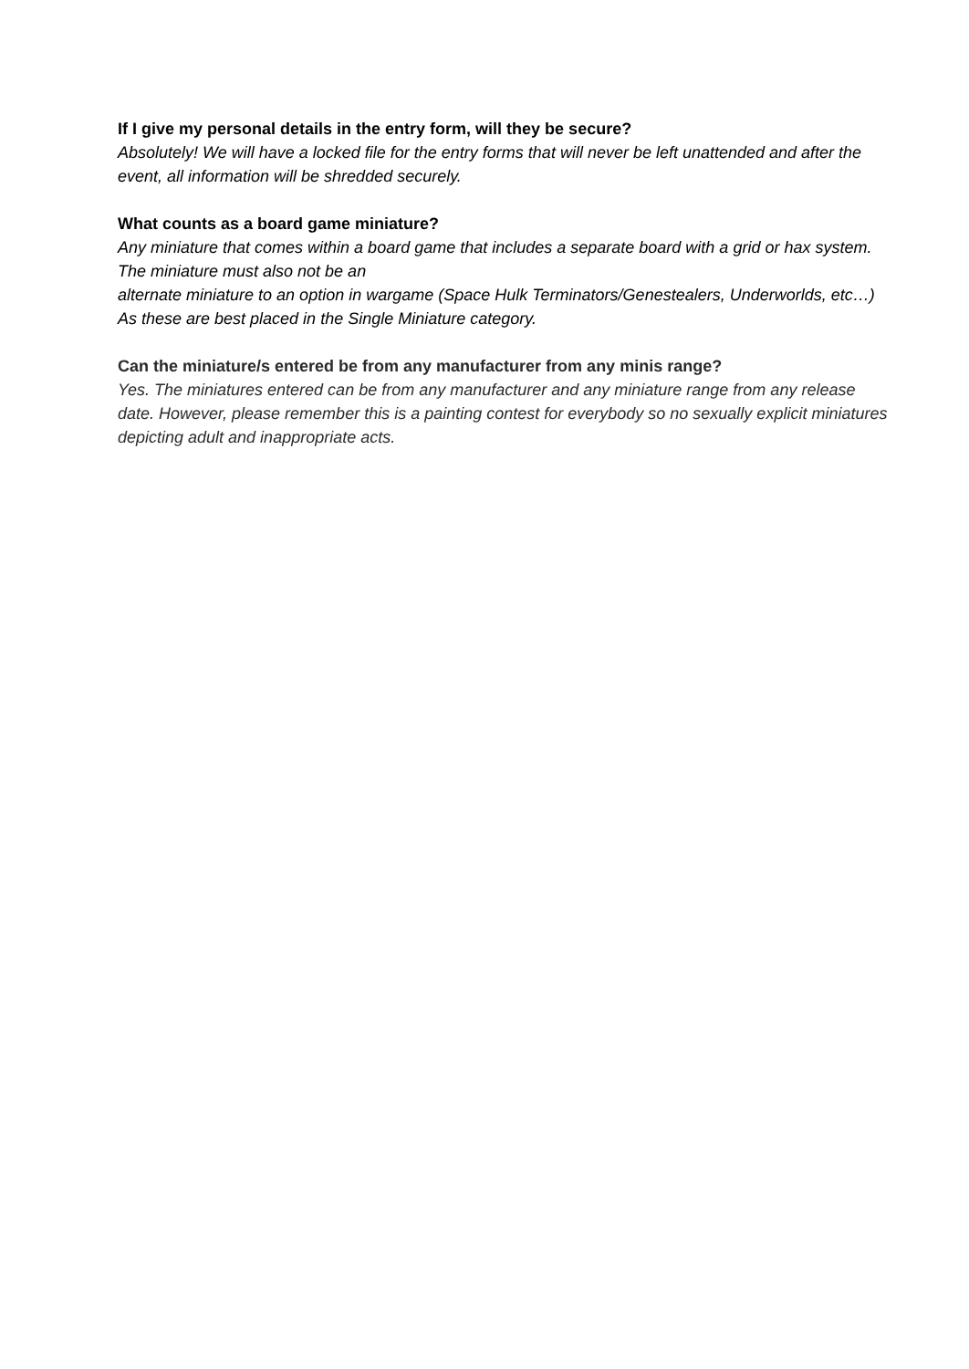If I give my personal details in the entry form, will they be secure?
Absolutely! We will have a locked file for the entry forms that will never be left unattended and after the event, all information will be shredded securely.
What counts as a board game miniature?
Any miniature that comes within a board game that includes a separate board with a grid or hax system. The miniature must also not be an
alternate miniature to an option in wargame (Space Hulk Terminators/Genestealers, Underworlds, etc…) As these are best placed in the Single Miniature category.
Can the miniature/s entered be from any manufacturer from any minis range?
Yes. The miniatures entered can be from any manufacturer and any miniature range from any release date. However, please remember this is a painting contest for everybody so no sexually explicit miniatures depicting adult and inappropriate acts.